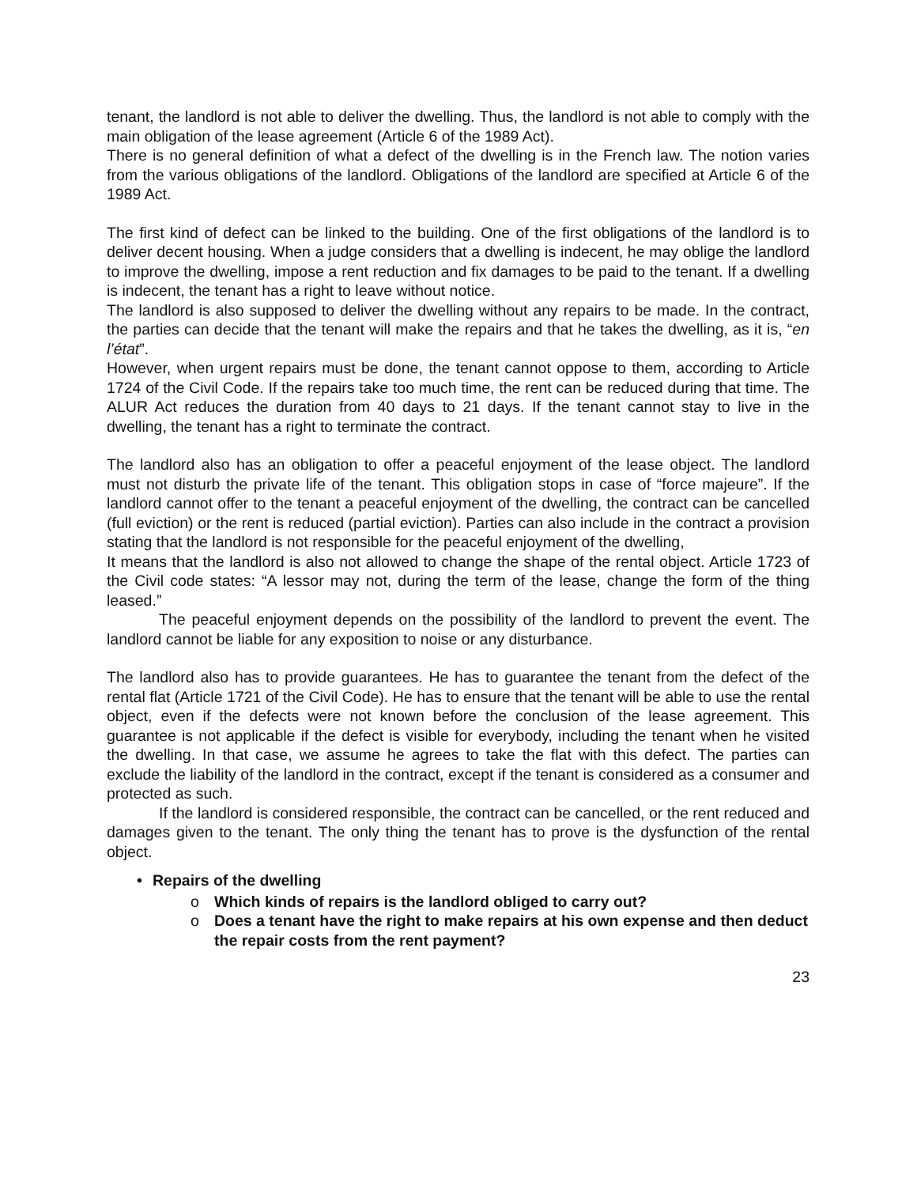tenant, the landlord is not able to deliver the dwelling. Thus, the landlord is not able to comply with the main obligation of the lease agreement (Article 6 of the 1989 Act).
There is no general definition of what a defect of the dwelling is in the French law. The notion varies from the various obligations of the landlord. Obligations of the landlord are specified at Article 6 of the 1989 Act.
The first kind of defect can be linked to the building. One of the first obligations of the landlord is to deliver decent housing. When a judge considers that a dwelling is indecent, he may oblige the landlord to improve the dwelling, impose a rent reduction and fix damages to be paid to the tenant. If a dwelling is indecent, the tenant has a right to leave without notice.
The landlord is also supposed to deliver the dwelling without any repairs to be made. In the contract, the parties can decide that the tenant will make the repairs and that he takes the dwelling, as it is, “en l’état”.
However, when urgent repairs must be done, the tenant cannot oppose to them, according to Article 1724 of the Civil Code. If the repairs take too much time, the rent can be reduced during that time. The ALUR Act reduces the duration from 40 days to 21 days. If the tenant cannot stay to live in the dwelling, the tenant has a right to terminate the contract.
The landlord also has an obligation to offer a peaceful enjoyment of the lease object. The landlord must not disturb the private life of the tenant. This obligation stops in case of “force majeure”. If the landlord cannot offer to the tenant a peaceful enjoyment of the dwelling, the contract can be cancelled (full eviction) or the rent is reduced (partial eviction). Parties can also include in the contract a provision stating that the landlord is not responsible for the peaceful enjoyment of the dwelling,
It means that the landlord is also not allowed to change the shape of the rental object. Article 1723 of the Civil code states: “A lessor may not, during the term of the lease, change the form of the thing leased.”
The peaceful enjoyment depends on the possibility of the landlord to prevent the event. The landlord cannot be liable for any exposition to noise or any disturbance.
The landlord also has to provide guarantees. He has to guarantee the tenant from the defect of the rental flat (Article 1721 of the Civil Code). He has to ensure that the tenant will be able to use the rental object, even if the defects were not known before the conclusion of the lease agreement. This guarantee is not applicable if the defect is visible for everybody, including the tenant when he visited the dwelling. In that case, we assume he agrees to take the flat with this defect. The parties can exclude the liability of the landlord in the contract, except if the tenant is considered as a consumer and protected as such.
If the landlord is considered responsible, the contract can be cancelled, or the rent reduced and damages given to the tenant. The only thing the tenant has to prove is the dysfunction of the rental object.
• Repairs of the dwelling
o Which kinds of repairs is the landlord obliged to carry out?
o Does a tenant have the right to make repairs at his own expense and then deduct the repair costs from the rent payment?
23